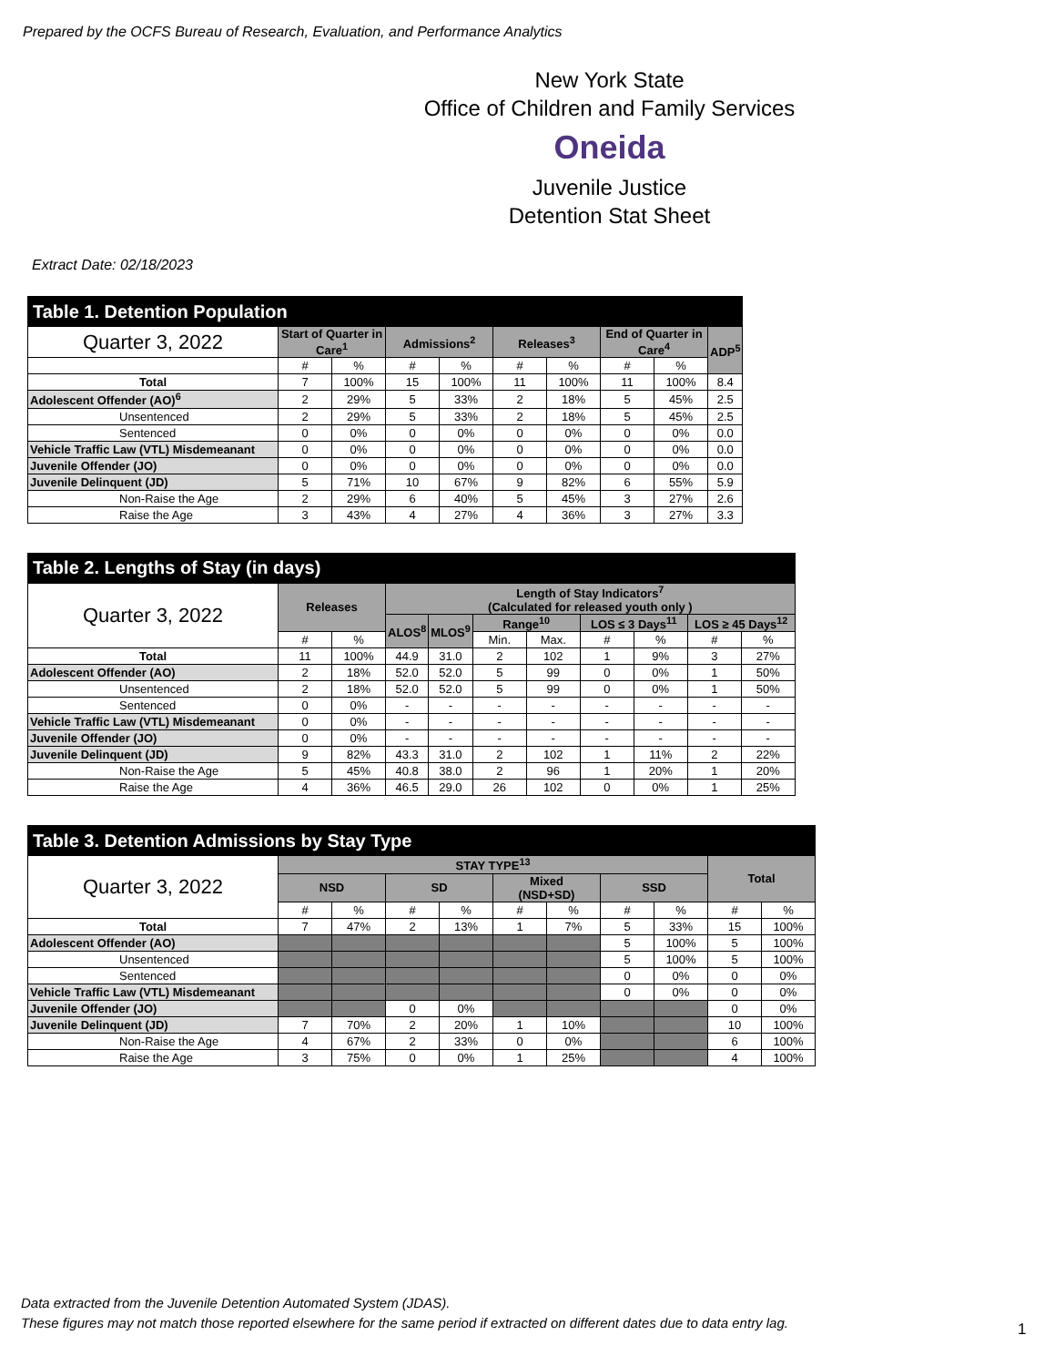Prepared by the OCFS Bureau of Research, Evaluation, and Performance Analytics
New York State
Office of Children and Family Services
Oneida
Juvenile Justice
Detention Stat Sheet
Extract Date: 02/18/2023
| Table 1. Detention Population | | | | | | | | | |
| --- | --- | --- | --- | --- | --- | --- | --- | --- | --- |
| Quarter 3, 2022 | Start of Quarter in Care<sup>1</sup> | | Admissions<sup>2</sup> | | Releases<sup>3</sup> | | End of Quarter in Care<sup>4</sup> | | ADP<sup>5</sup> |
| | # | % | # | % | # | % | # | % | |
| Total | 7 | 100% | 15 | 100% | 11 | 100% | 11 | 100% | 8.4 |
| Adolescent Offender (AO)<sup>6</sup> | 2 | 29% | 5 | 33% | 2 | 18% | 5 | 45% | 2.5 |
| Unsentenced | 2 | 29% | 5 | 33% | 2 | 18% | 5 | 45% | 2.5 |
| Sentenced | 0 | 0% | 0 | 0% | 0 | 0% | 0 | 0% | 0.0 |
| Vehicle Traffic Law (VTL) Misdemeanant | 0 | 0% | 0 | 0% | 0 | 0% | 0 | 0% | 0.0 |
| Juvenile Offender (JO) | 0 | 0% | 0 | 0% | 0 | 0% | 0 | 0% | 0.0 |
| Juvenile Delinquent (JD) | 5 | 71% | 10 | 67% | 9 | 82% | 6 | 55% | 5.9 |
| Non-Raise the Age | 2 | 29% | 6 | 40% | 5 | 45% | 3 | 27% | 2.6 |
| Raise the Age | 3 | 43% | 4 | 27% | 4 | 36% | 3 | 27% | 3.3 |
| Table 2. Lengths of Stay (in days) | | | | | | | | | | |
| --- | --- | --- | --- | --- | --- | --- | --- | --- | --- | --- |
| Quarter 3, 2022 | Releases | | Length of Stay Indicators<sup>7</sup> (Calculated for released youth only ) | | | | | | | |
| | | | ALOS<sup>8</sup> | MLOS<sup>9</sup> | Range<sup>10</sup> | | LOS ≤ 3 Days<sup>11</sup> | | LOS ≥ 45 Days<sup>12</sup> | |
| | # | % | | | Min. | Max. | # | % | # | % |
| Total | 11 | 100% | 44.9 | 31.0 | 2 | 102 | 1 | 9% | 3 | 27% |
| Adolescent Offender (AO) | 2 | 18% | 52.0 | 52.0 | 5 | 99 | 0 | 0% | 1 | 50% |
| Unsentenced | 2 | 18% | 52.0 | 52.0 | 5 | 99 | 0 | 0% | 1 | 50% |
| Sentenced | 0 | 0% | - | - | - | - | - | - | - | - |
| Vehicle Traffic Law (VTL) Misdemeanant | 0 | 0% | - | - | - | - | - | - | - | - |
| Juvenile Offender (JO) | 0 | 0% | - | - | - | - | - | - | - | - |
| Juvenile Delinquent (JD) | 9 | 82% | 43.3 | 31.0 | 2 | 102 | 1 | 11% | 2 | 22% |
| Non-Raise the Age | 5 | 45% | 40.8 | 38.0 | 2 | 96 | 1 | 20% | 1 | 20% |
| Raise the Age | 4 | 36% | 46.5 | 29.0 | 26 | 102 | 0 | 0% | 1 | 25% |
| Table 3. Detention Admissions by Stay Type | | | | | | | | | | |
| --- | --- | --- | --- | --- | --- | --- | --- | --- | --- | --- |
| Quarter 3, 2022 | STAY TYPE<sup>13</sup> | | | | | | | | Total | |
| | NSD | | SD | | Mixed (NSD+SD) | | SSD | | | |
| | # | % | # | % | # | % | # | % | # | % |
| Total | 7 | 47% | 2 | 13% | 1 | 7% | 5 | 33% | 15 | 100% |
| Adolescent Offender (AO) | | | | | | | 5 | 100% | 5 | 100% |
| Unsentenced | | | | | | | 5 | 100% | 5 | 100% |
| Sentenced | | | | | | | 0 | 0% | 0 | 0% |
| Vehicle Traffic Law (VTL) Misdemeanant | | | | | | | 0 | 0% | 0 | 0% |
| Juvenile Offender (JO) | | | 0 | 0% | | | | | 0 | 0% |
| Juvenile Delinquent (JD) | 7 | 70% | 2 | 20% | 1 | 10% | | | 10 | 100% |
| Non-Raise the Age | 4 | 67% | 2 | 33% | 0 | 0% | | | 6 | 100% |
| Raise the Age | 3 | 75% | 0 | 0% | 1 | 25% | | | 4 | 100% |
Data extracted from the Juvenile Detention Automated System (JDAS).
These figures may not match those reported elsewhere for the same period if extracted on different dates due to data entry lag.
1